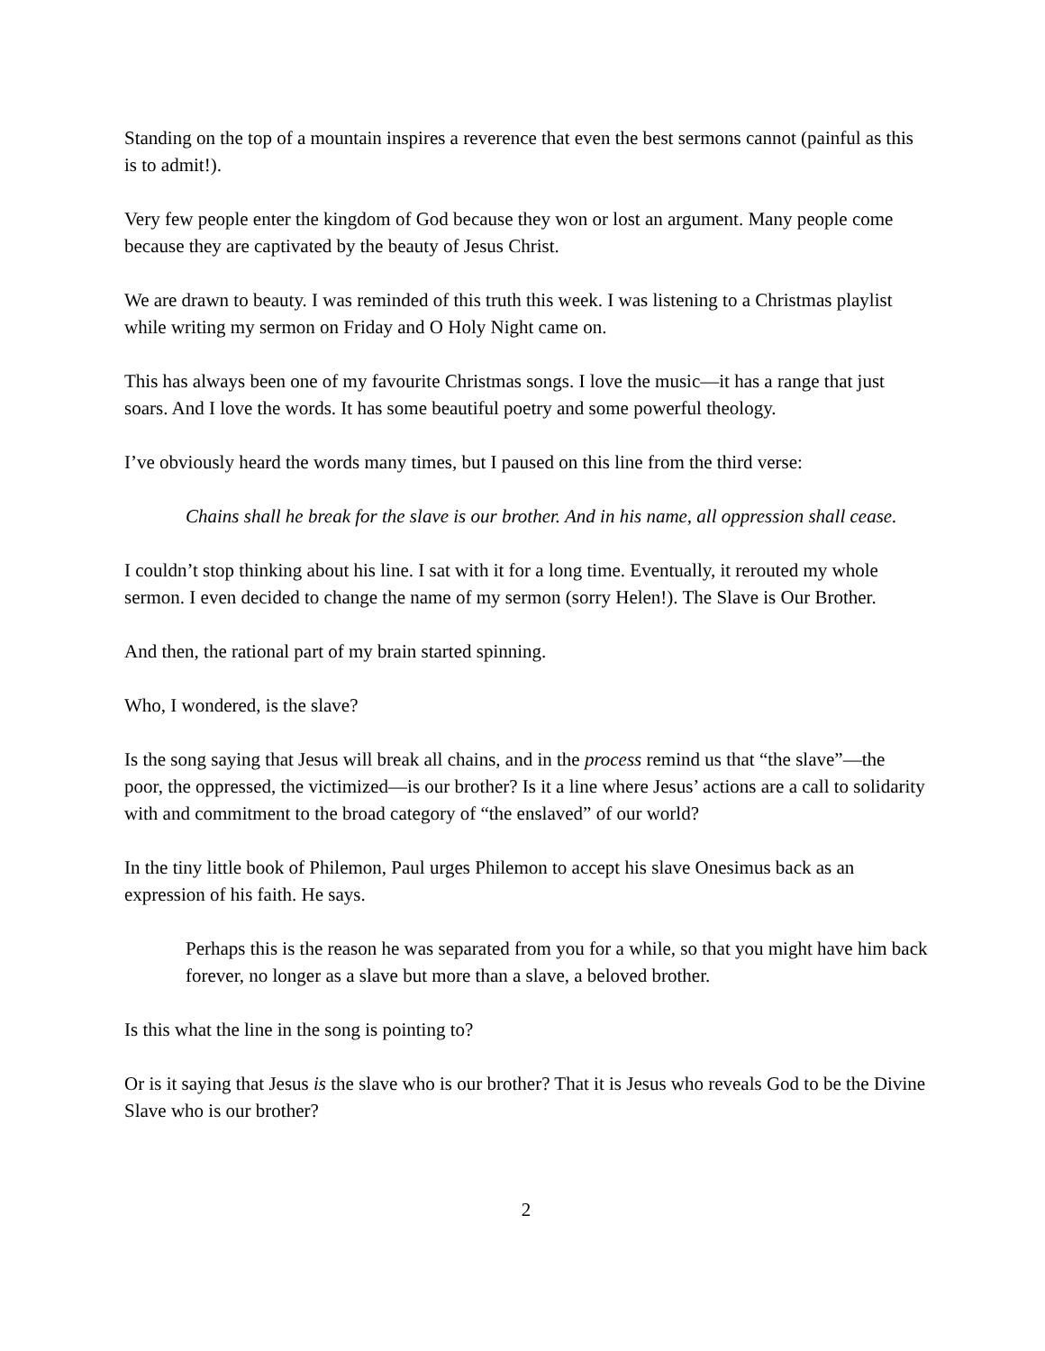Standing on the top of a mountain inspires a reverence that even the best sermons cannot (painful as this is to admit!).
Very few people enter the kingdom of God because they won or lost an argument. Many people come because they are captivated by the beauty of Jesus Christ.
We are drawn to beauty. I was reminded of this truth this week. I was listening to a Christmas playlist while writing my sermon on Friday and O Holy Night came on.
This has always been one of my favourite Christmas songs. I love the music—it has a range that just soars. And I love the words. It has some beautiful poetry and some powerful theology.
I’ve obviously heard the words many times, but I paused on this line from the third verse:
Chains shall he break for the slave is our brother. And in his name, all oppression shall cease.
I couldn’t stop thinking about his line. I sat with it for a long time. Eventually, it rerouted my whole sermon. I even decided to change the name of my sermon (sorry Helen!). The Slave is Our Brother.
And then, the rational part of my brain started spinning.
Who, I wondered, is the slave?
Is the song saying that Jesus will break all chains, and in the process remind us that “the slave”—the poor, the oppressed, the victimized—is our brother? Is it a line where Jesus’ actions are a call to solidarity with and commitment to the broad category of “the enslaved” of our world?
In the tiny little book of Philemon, Paul urges Philemon to accept his slave Onesimus back as an expression of his faith. He says.
Perhaps this is the reason he was separated from you for a while, so that you might have him back forever, no longer as a slave but more than a slave, a beloved brother.
Is this what the line in the song is pointing to?
Or is it saying that Jesus is the slave who is our brother? That it is Jesus who reveals God to be the Divine Slave who is our brother?
2